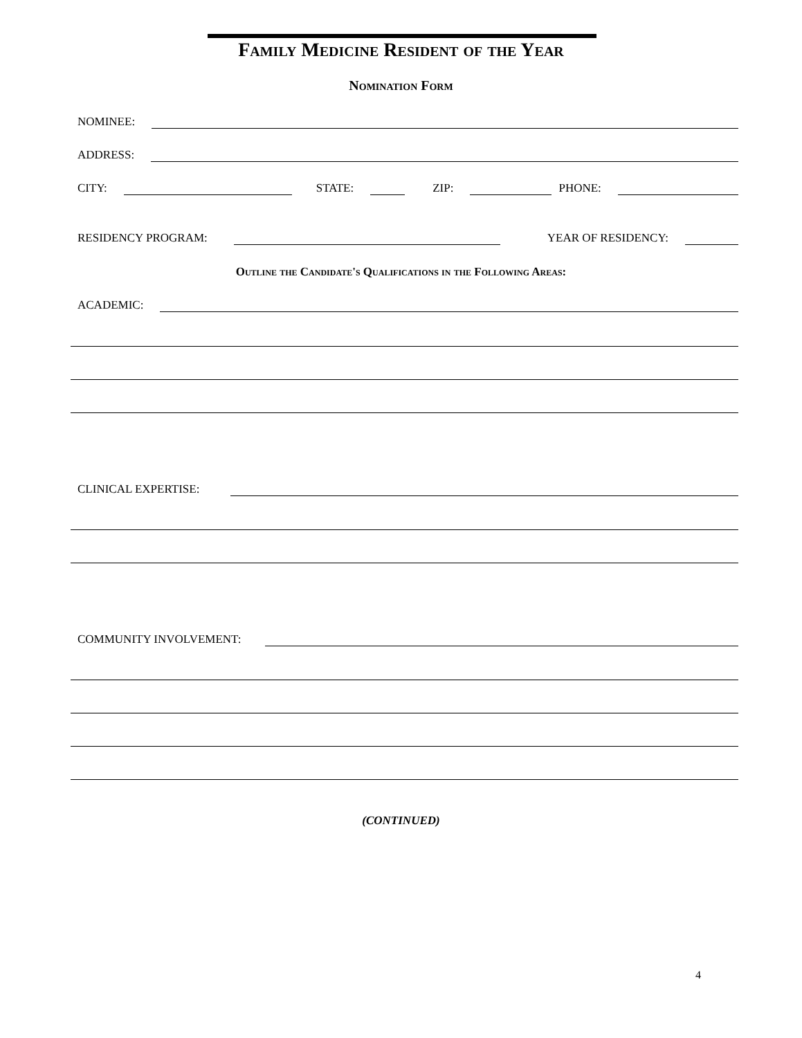Family Medicine Resident of the Year
Nomination Form
NOMINEE:
ADDRESS:
CITY: STATE: ZIP: PHONE:
RESIDENCY PROGRAM: YEAR OF RESIDENCY:
Outline the Candidate's Qualifications in the Following Areas:
ACADEMIC:
CLINICAL EXPERTISE:
COMMUNITY INVOLVEMENT:
(CONTINUED)
4